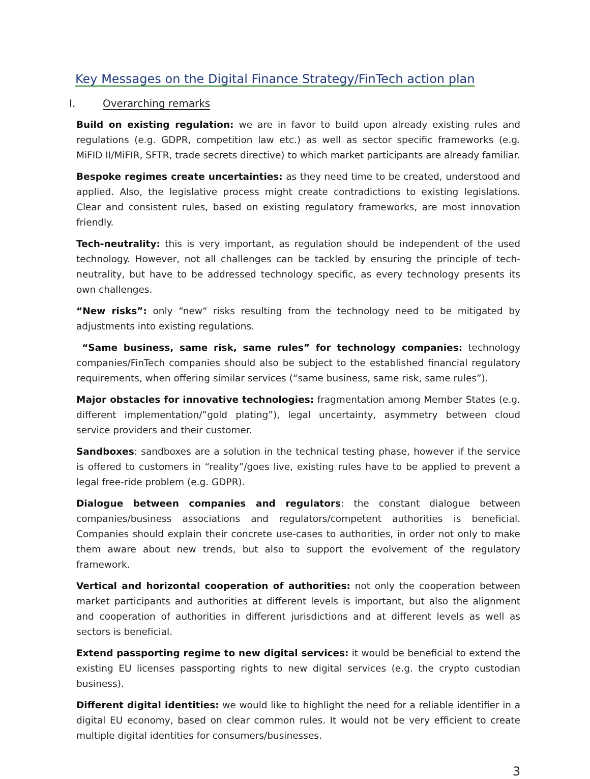Key Messages on the Digital Finance Strategy/FinTech action plan
I. Overarching remarks
Build on existing regulation: we are in favor to build upon already existing rules and regulations (e.g. GDPR, competition law etc.) as well as sector specific frameworks (e.g. MiFID II/MiFIR, SFTR, trade secrets directive) to which market participants are already familiar.
Bespoke regimes create uncertainties: as they need time to be created, understood and applied. Also, the legislative process might create contradictions to existing legislations. Clear and consistent rules, based on existing regulatory frameworks, are most innovation friendly.
Tech-neutrality: this is very important, as regulation should be independent of the used technology. However, not all challenges can be tackled by ensuring the principle of tech-neutrality, but have to be addressed technology specific, as every technology presents its own challenges.
“New risks”: only “new“ risks resulting from the technology need to be mitigated by adjustments into existing regulations.
“Same business, same risk, same rules” for technology companies: technology companies/FinTech companies should also be subject to the established financial regulatory requirements, when offering similar services (“same business, same risk, same rules”).
Major obstacles for innovative technologies: fragmentation among Member States (e.g. different implementation/”gold plating”), legal uncertainty, asymmetry between cloud service providers and their customer.
Sandboxes: sandboxes are a solution in the technical testing phase, however if the service is offered to customers in “reality”/goes live, existing rules have to be applied to prevent a legal free-ride problem (e.g. GDPR).
Dialogue between companies and regulators: the constant dialogue between companies/business associations and regulators/competent authorities is beneficial. Companies should explain their concrete use-cases to authorities, in order not only to make them aware about new trends, but also to support the evolvement of the regulatory framework.
Vertical and horizontal cooperation of authorities: not only the cooperation between market participants and authorities at different levels is important, but also the alignment and cooperation of authorities in different jurisdictions and at different levels as well as sectors is beneficial.
Extend passporting regime to new digital services: it would be beneficial to extend the existing EU licenses passporting rights to new digital services (e.g. the crypto custodian business).
Different digital identities: we would like to highlight the need for a reliable identifier in a digital EU economy, based on clear common rules. It would not be very efficient to create multiple digital identities for consumers/businesses.
3